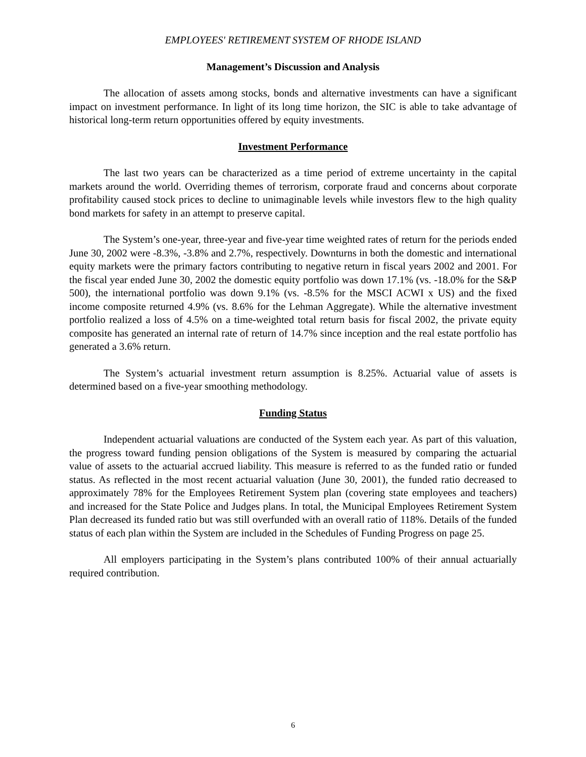EMPLOYEES' RETIREMENT SYSTEM OF RHODE ISLAND
Management’s Discussion and Analysis
The allocation of assets among stocks, bonds and alternative investments can have a significant impact on investment performance. In light of its long time horizon, the SIC is able to take advantage of historical long-term return opportunities offered by equity investments.
Investment Performance
The last two years can be characterized as a time period of extreme uncertainty in the capital markets around the world. Overriding themes of terrorism, corporate fraud and concerns about corporate profitability caused stock prices to decline to unimaginable levels while investors flew to the high quality bond markets for safety in an attempt to preserve capital.
The System’s one-year, three-year and five-year time weighted rates of return for the periods ended June 30, 2002 were -8.3%, -3.8% and 2.7%, respectively. Downturns in both the domestic and international equity markets were the primary factors contributing to negative return in fiscal years 2002 and 2001. For the fiscal year ended June 30, 2002 the domestic equity portfolio was down 17.1% (vs. -18.0% for the S&P 500), the international portfolio was down 9.1% (vs. -8.5% for the MSCI ACWI x US) and the fixed income composite returned 4.9% (vs. 8.6% for the Lehman Aggregate). While the alternative investment portfolio realized a loss of 4.5% on a time-weighted total return basis for fiscal 2002, the private equity composite has generated an internal rate of return of 14.7% since inception and the real estate portfolio has generated a 3.6% return.
The System’s actuarial investment return assumption is 8.25%. Actuarial value of assets is determined based on a five-year smoothing methodology.
Funding Status
Independent actuarial valuations are conducted of the System each year. As part of this valuation, the progress toward funding pension obligations of the System is measured by comparing the actuarial value of assets to the actuarial accrued liability. This measure is referred to as the funded ratio or funded status. As reflected in the most recent actuarial valuation (June 30, 2001), the funded ratio decreased to approximately 78% for the Employees Retirement System plan (covering state employees and teachers) and increased for the State Police and Judges plans. In total, the Municipal Employees Retirement System Plan decreased its funded ratio but was still overfunded with an overall ratio of 118%. Details of the funded status of each plan within the System are included in the Schedules of Funding Progress on page 25.
All employers participating in the System’s plans contributed 100% of their annual actuarially required contribution.
6